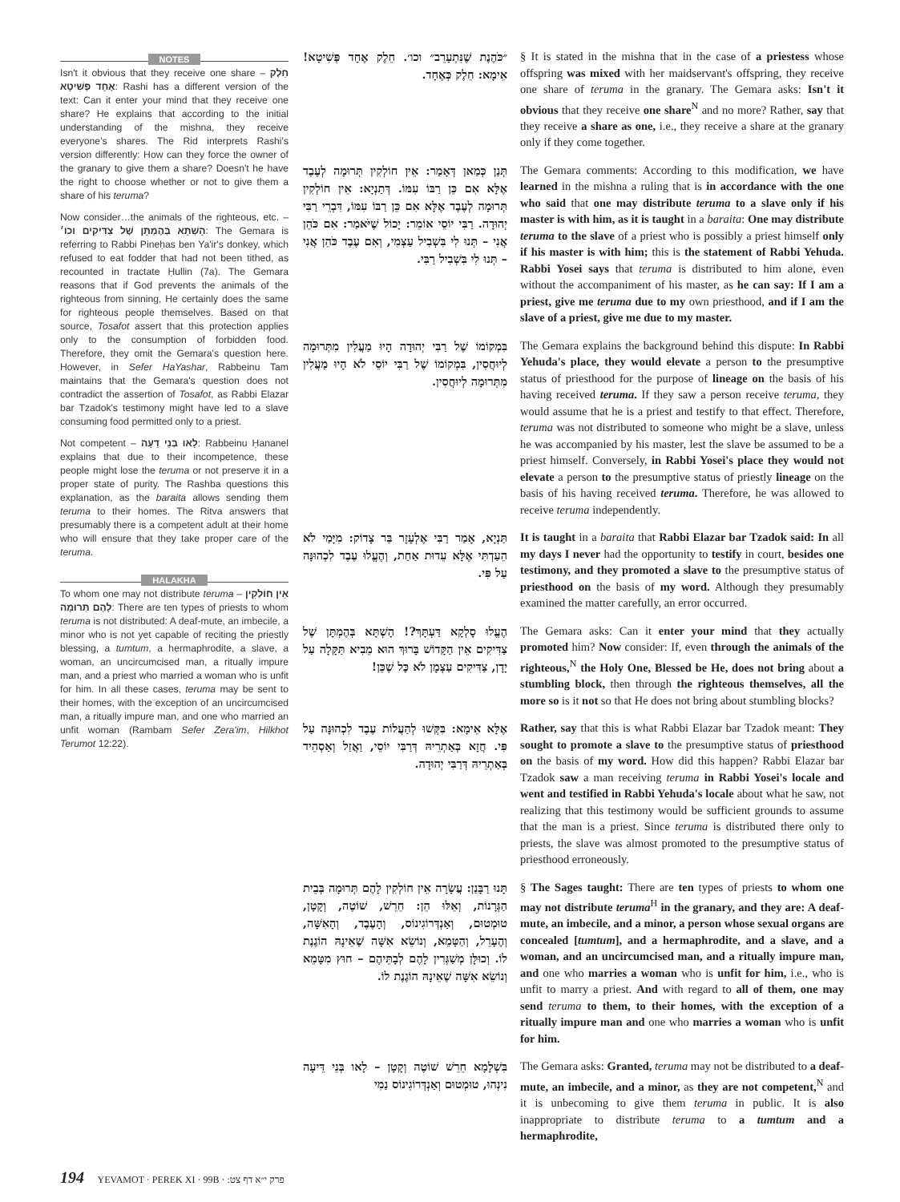NOTES
Isn't it obvious that they receive one share – חֵלֶק אֶחָד פְּשִׁיטָא: Rashi has a different version of the text: Can it enter your mind that they receive one share? He explains that according to the initial understanding of the mishna, they receive everyone's shares. The Rid interprets Rashi's version differently: How can they force the owner of the granary to give them a share? Doesn't he have the right to choose whether or not to give them a share of his teruma?
Now consider…the animals of the righteous, etc. – הָשְׁתָּא בְּהֶמְתָּן שֶׁל צַדִּיקִים וכו׳: The Gemara is referring to Rabbi Pineḥas ben Ya'ir's donkey, which refused to eat fodder that had not been tithed, as recounted in tractate Ḥullin (7a). The Gemara reasons that if God prevents the animals of the righteous from sinning, He certainly does the same for righteous people themselves. Based on that source, Tosafot assert that this protection applies only to the consumption of forbidden food. Therefore, they omit the Gemara's question here. However, in Sefer HaYashar, Rabbeinu Tam maintains that the Gemara's question does not contradict the assertion of Tosafot, as Rabbi Elazar bar Tzadok's testimony might have led to a slave consuming food permitted only to a priest.
Not competent – לָאו בְּנֵי דֵּעָה: Rabbeinu Ḥananel explains that due to their incompetence, these people might lose the teruma or not preserve it in a proper state of purity. The Rashba questions this explanation, as the baraita allows sending them teruma to their homes. The Ritva answers that presumably there is a competent adult at their home who will ensure that they take proper care of the teruma.
HALAKHA
To whom one may not distribute teruma – אֵין חוֹלְקִין לָהֶם תְּרוּמָה: There are ten types of priests to whom teruma is not distributed: A deaf-mute, an imbecile, a minor who is not yet capable of reciting the priestly blessing, a tumtum, a hermaphrodite, a slave, a woman, an uncircumcised man, a ritually impure man, and a priest who married a woman who is unfit for him. In all these cases, teruma may be sent to their homes, with the exception of an uncircumcised man, a ritually impure man, and one who married an unfit woman (Rambam Sefer Zera'im, Hilkhot Terumot 12:22).
״כֹּהֶנֶת שֶׁנִּתְעָרֵב״ וכו׳. חֵלֶק אֶחָד פְּשִׁיטָא! אֵימָא: חֵלֶק כְּאֶחָד.
§ It is stated in the mishna that in the case of a priestess whose offspring was mixed with her maidservant's offspring, they receive one share of teruma in the granary. The Gemara asks: Isn't it obvious that they receive one share<sup>N</sup> and no more? Rather, say that they receive a share as one, i.e., they receive a share at the granary only if they come together.
תְּנַן כְּמַאן דְּאָמַר: אֵין חוֹלְקִין תְּרוּמָה לְעֶבֶד אֶלָּא אִם כֵּן רַבּוֹ עִמּוֹ. דְּתַנְיָא: אֵין חוֹלְקִין תְּרוּמָה לְעֶבֶד אֶלָּא אִם כֵּן רַבּוֹ עִמּוֹ, דִּבְרֵי רַבִּי יְהוּדָה. רַבִּי יוֹסֵי אוֹמֵר: יָכוֹל שֶׁיֹּאמַר: אִם כֹּהֵן אֲנִי – תְּנוּ לִי בִּשְׁבִיל עַצְמִי, וְאִם עֶבֶד כֹּהֵן אֲנִי – תְּנוּ לִי בִּשְׁבִיל רַבִּי.
The Gemara comments: According to this modification, we have learned in the mishna a ruling that is in accordance with the one who said that one may distribute teruma to a slave only if his master is with him, as it is taught in a baraita: One may distribute teruma to the slave of a priest who is possibly a priest himself only if his master is with him; this is the statement of Rabbi Yehuda. Rabbi Yosei says that teruma is distributed to him alone, even without the accompaniment of his master, as he can say: If I am a priest, give me teruma due to my own priesthood, and if I am the slave of a priest, give me due to my master.
בִּמְקוֹמוֹ שֶׁל רַבִּי יְהוּדָה הָיוּ מַעֲלִין מִתְּרוּמָה לְיוּחֲסִין, בִּמְקוֹמוֹ שֶׁל רַבִּי יוֹסֵי לֹא הָיוּ מַעֲלִין מִתְּרוּמָה לְיוּחֲסִין.
The Gemara explains the background behind this dispute: In Rabbi Yehuda's place, they would elevate a person to the presumptive status of priesthood for the purpose of lineage on the basis of his having received teruma. If they saw a person receive teruma, they would assume that he is a priest and testify to that effect. Therefore, teruma was not distributed to someone who might be a slave, unless he was accompanied by his master, lest the slave be assumed to be a priest himself. Conversely, in Rabbi Yosei's place they would not elevate a person to the presumptive status of priestly lineage on the basis of his having received teruma. Therefore, he was allowed to receive teruma independently.
תַּנְיָא, אָמַר רַבִּי אֶלְעָזָר בַּר צָדוֹק: מִיָּמַי לֹא הֵעַדְתִּי אֶלָּא עֵדוּת אַחַת, וְהֶעֱלוּ עֶבֶד לִכְהוּנָּה עַל פִּי.
It is taught in a baraita that Rabbi Elazar bar Tzadok said: In all my days I never had the opportunity to testify in court, besides one testimony, and they promoted a slave to the presumptive status of priesthood on the basis of my word. Although they presumably examined the matter carefully, an error occurred.
הֶעֱלוּ סָלְקָא דַּעְתָּךְ?! הָשְׁתָּא בְּהֶמְתָּן שֶׁל צַדִּיקִים אֵין הַקָּדוֹשׁ בָּרוּךְ הוּא מֵבִיא תַּקָּלָה עַל יָדָן, צַדִּיקִים עַצְמָן לֹא כׇּל שֶׁכֵּן!
The Gemara asks: Can it enter your mind that they actually promoted him? Now consider: If, even through the animals of the righteous,<sup>N</sup> the Holy One, Blessed be He, does not bring about a stumbling block, then through the righteous themselves, all the more so is it not so that He does not bring about stumbling blocks?
אֶלָּא אֵימָא: בִּקְּשׁוּ לְהַעֲלוֹת עֶבֶד לִכְהוּנָּה עַל פִּי. חֲזָא בְּאַתְרֵיהּ דְּרַבִּי יוֹסֵי, וַאֲזַל וְאַסְהֵיד בְּאַתְרֵיהּ דְּרַבִּי יְהוּדָה.
Rather, say that this is what Rabbi Elazar bar Tzadok meant: They sought to promote a slave to the presumptive status of priesthood on the basis of my word. How did this happen? Rabbi Elazar bar Tzadok saw a man receiving teruma in Rabbi Yosei's locale and went and testified in Rabbi Yehuda's locale about what he saw, not realizing that this testimony would be sufficient grounds to assume that the man is a priest. Since teruma is distributed there only to priests, the slave was almost promoted to the presumptive status of priesthood erroneously.
תָּנוּ רַבָּנַן: עֲשָׂרָה אֵין חוֹלְקִין לָהֶם תְּרוּמָה בְּבֵית הַגְּרָנוֹת, וְאֵלּוּ הֵן: חֵרֵשׁ, שׁוֹטֶה, וְקָטָן, טוּמְטוּם, וְאַנְדְּרוֹגִינוֹס, וְהָעֶבֶד, וְהָאִשָּׁה, וְהֶעָרֵל, וְהַטָּמֵא, וְנוֹשֵׂא אִשָּׁה שֶׁאֵינָהּ הוֹגֶנֶת לוֹ. וְכוּלָּן מְשַׁגְּרִין לָהֶם לְבָתֵּיהֶם – חוּץ מִטָּמֵא וְנוֹשֵׂא אִשָּׁה שֶׁאֵינָהּ הוֹגֶנֶת לוֹ.
§ The Sages taught: There are ten types of priests to whom one may not distribute teruma<sup>H</sup> in the granary, and they are: A deaf-mute, an imbecile, and a minor, a person whose sexual organs are concealed [tumtum], and a hermaphrodite, and a slave, and a woman, and an uncircumcised man, and a ritually impure man, and one who marries a woman who is unfit for him, i.e., who is unfit to marry a priest. And with regard to all of them, one may send teruma to them, to their homes, with the exception of a ritually impure man and one who marries a woman who is unfit for him.
בִּשְׁלָמָא חֵרֵשׁ שׁוֹטֶה וְקָטָן – לָאו בְּנֵי דֵּיעָה נִינְהוּ, טוּמְטוּם וְאַנְדְּרוֹגִינוֹס נַמִי
The Gemara asks: Granted, teruma may not be distributed to a deaf-mute, an imbecile, and a minor, as they are not competent,<sup>N</sup> and it is unbecoming to give them teruma in public. It is also inappropriate to distribute teruma to a tumtum and a hermaphrodite,
194 YEVAMOT · PEREK XI · 99B · פרק י״א דף צט: